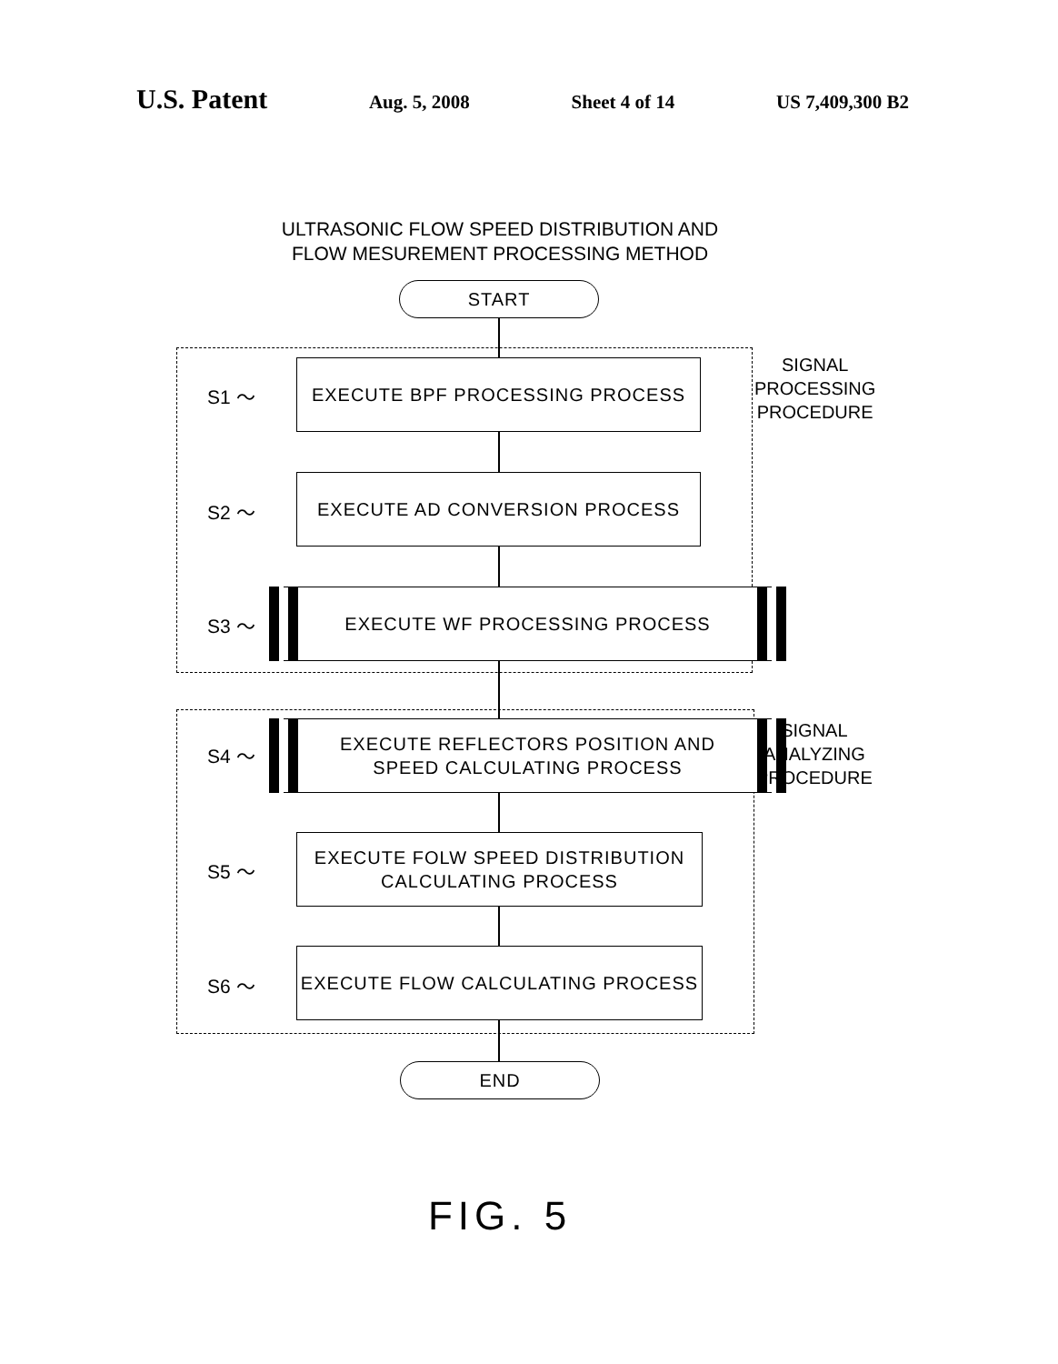U.S. Patent Aug. 5, 2008 Sheet 4 of 14 US 7,409,300 B2
ULTRASONIC FLOW SPEED DISTRIBUTION AND
FLOW MESUREMENT PROCESSING METHOD
START
S1 ～
EXECUTE BPF PROCESSING PROCESS
S2 ～
EXECUTE AD CONVERSION PROCESS
S3 ～
EXECUTE WF PROCESSING PROCESS
SIGNAL
PROCESSING
PROCEDURE
S4 ～
EXECUTE REFLECTORS POSITION AND
SPEED CALCULATING PROCESS
S5 ～
EXECUTE FOLW SPEED DISTRIBUTION
CALCULATING PROCESS
S6 ～
EXECUTE FLOW CALCULATING PROCESS
SIGNAL
ANALYZING
PROCEDURE
END
FIG. 5